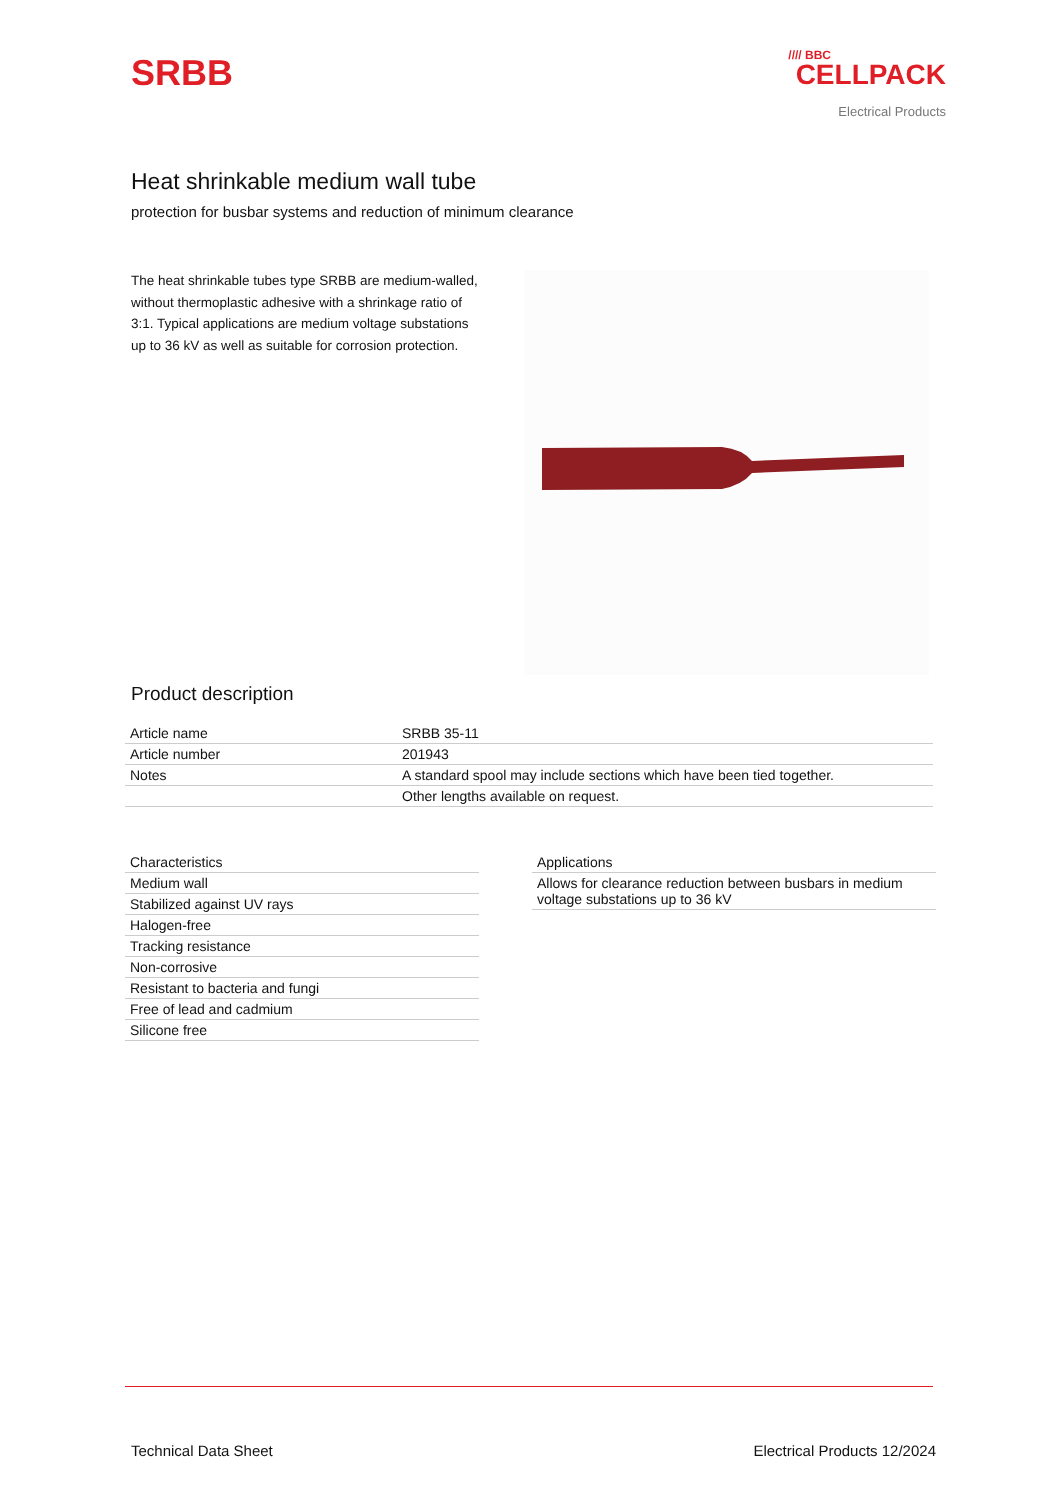SRBB
//// BBC
CELLPACK
Electrical Products
Heat shrinkable medium wall tube
protection for busbar systems and reduction of minimum clearance
The heat shrinkable tubes type SRBB are medium-walled, without thermoplastic adhesive with a shrinkage ratio of 3:1. Typical applications are medium voltage substations up to 36 kV as well as suitable for corrosion protection.
Product description
| Article name | SRBB 35-11 |
| Article number | 201943 |
| Notes | A standard spool may include sections which have been tied together. |
| | Other lengths available on request. |
| Characteristics |
| --- |
| Medium wall |
| Stabilized against UV rays |
| Halogen-free |
| Tracking resistance |
| Non-corrosive |
| Resistant to bacteria and fungi |
| Free of lead and cadmium |
| Silicone free |
| Applications |
| --- |
| Allows for clearance reduction between busbars in medium voltage substations up to 36 kV |
Technical Data Sheet Electrical Products 12/2024